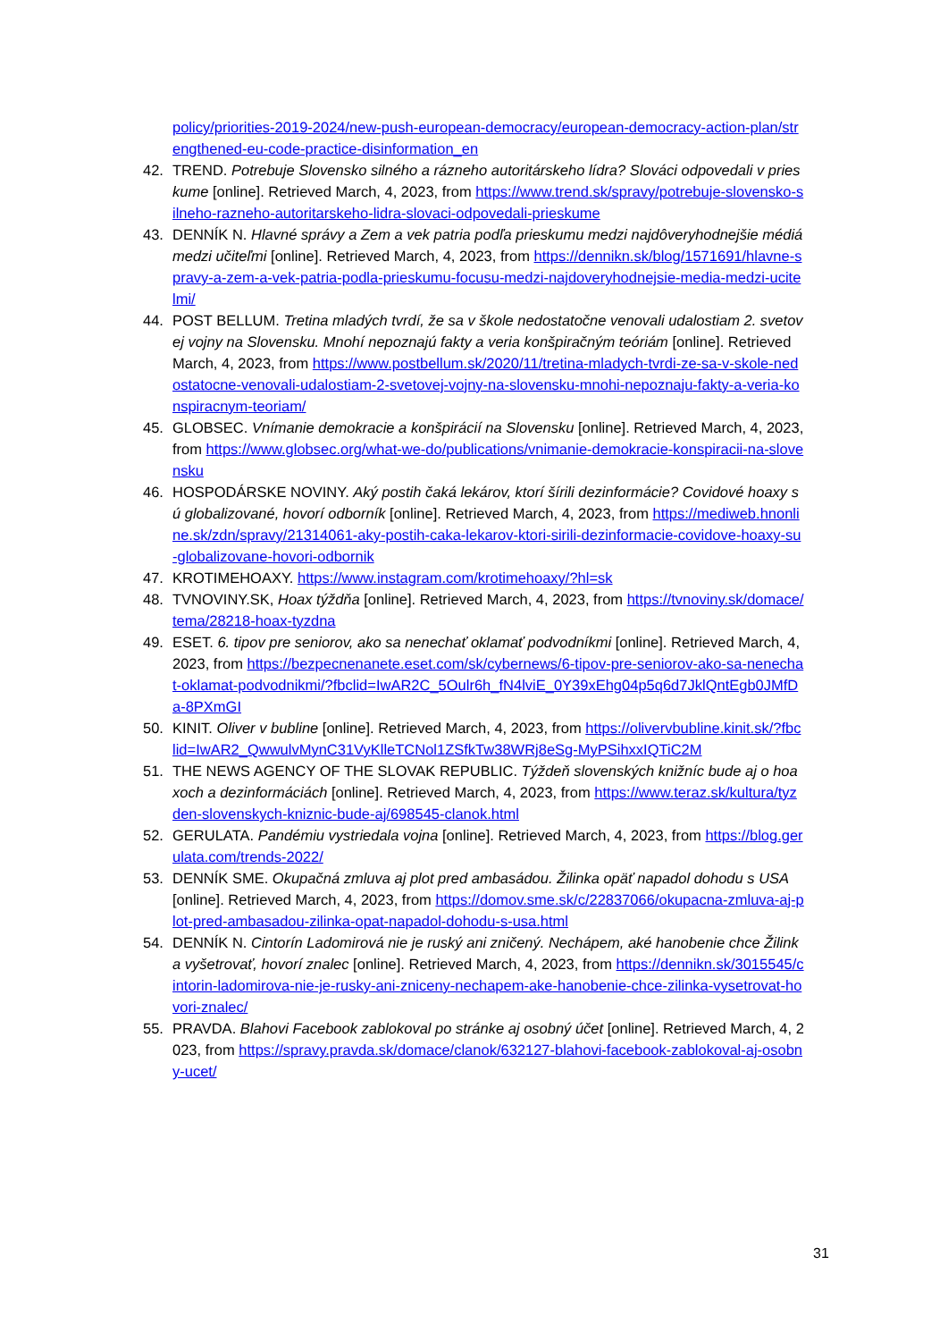policy/priorities-2019-2024/new-push-european-democracy/european-democracy-action-plan/strengthened-eu-code-practice-disinformation_en
42. TREND. Potrebuje Slovensko silného a rázneho autoritárskeho lídra? Slováci odpovedali v prieskume [online]. Retrieved March, 4, 2023, from https://www.trend.sk/spravy/potrebuje-slovensko-silneho-razneho-autoritarskeho-lidra-slovaci-odpovedali-prieskume
43. DENNÍK N. Hlavné správy a Zem a vek patria podľa prieskumu medzi najdôveryhodnejšie médiá medzi učiteľmi [online]. Retrieved March, 4, 2023, from https://dennikn.sk/blog/1571691/hlavne-spravy-a-zem-a-vek-patria-podla-prieskumu-focusu-medzi-najdoveryhodnejsie-media-medzi-ucitelmi/
44. POST BELLUM. Tretina mladých tvrdí, že sa v škole nedostatočne venovali udalostiam 2. svetovej vojny na Slovensku. Mnohí nepoznajú fakty a veria konšpiračným teóriám [online]. Retrieved March, 4, 2023, from https://www.postbellum.sk/2020/11/tretina-mladych-tvrdi-ze-sa-v-skole-nedostatocne-venovali-udalostiam-2-svetovej-vojny-na-slovensku-mnohi-nepoznaju-fakty-a-veria-konspiracnym-teoriam/
45. GLOBSEC. Vnímanie demokracie a konšpirácií na Slovensku [online]. Retrieved March, 4, 2023, from https://www.globsec.org/what-we-do/publications/vnimanie-demokracie-konspiracii-na-slovensku
46. HOSPODÁRSKE NOVINY. Aký postih čaká lekárov, ktorí šírili dezinformácie? Covidové hoaxy sú globalizované, hovorí odborník [online]. Retrieved March, 4, 2023, from https://mediweb.hnonline.sk/zdn/spravy/21314061-aky-postih-caka-lekarov-ktori-sirili-dezinformacie-covidove-hoaxy-su-globalizovane-hovori-odbornik
47. KROTIMEHOAXY. https://www.instagram.com/krotimehoaxy/?hl=sk
48. TVNOVINY.SK, Hoax týždňa [online]. Retrieved March, 4, 2023, from https://tvnoviny.sk/domace/tema/28218-hoax-tyzdna
49. ESET. 6. tipov pre seniorov, ako sa nenechať oklamať podvodníkmi [online]. Retrieved March, 4, 2023, from https://bezpecnenanete.eset.com/sk/cybernews/6-tipov-pre-seniorov-ako-sa-nenechat-oklamat-podvodnikmi/?fbclid=IwAR2C_5Oulr6h_fN4lviE_0Y39xEhg04p5q6d7JklQntEgb0JMfDa-8PXmGI
50. KINIT. Oliver v bubline [online]. Retrieved March, 4, 2023, from https://olivervbubline.kinit.sk/?fbclid=IwAR2_QwwulvMynC31VyKlleTCNol1ZSfkTw38WRj8eSg-MyPSihxxIQTiC2M
51. THE NEWS AGENCY OF THE SLOVAK REPUBLIC. Týždeň slovenských knižníc bude aj o hoaxoch a dezinformáciách [online]. Retrieved March, 4, 2023, from https://www.teraz.sk/kultura/tyzden-slovenskych-kniznic-bude-aj/698545-clanok.html
52. GERULATA. Pandémiu vystriedala vojna [online]. Retrieved March, 4, 2023, from https://blog.gerulata.com/trends-2022/
53. DENNÍK SME. Okupačná zmluva aj plot pred ambasádou. Žilinka opäť napadol dohodu s USA [online]. Retrieved March, 4, 2023, from https://domov.sme.sk/c/22837066/okupacna-zmluva-aj-plot-pred-ambasadou-zilinka-opat-napadol-dohodu-s-usa.html
54. DENNÍK N. Cintorín Ladomirová nie je ruský ani zničený. Nechápem, aké hanobenie chce Žilinka vyšetrovať, hovorí znalec [online]. Retrieved March, 4, 2023, from https://dennikn.sk/3015545/cintorin-ladomirova-nie-je-rusky-ani-zniceny-nechapem-ake-hanobenie-chce-zilinka-vysetrovat-hovori-znalec/
55. PRAVDA. Blahovi Facebook zablokoval po stránke aj osobný účet [online]. Retrieved March, 4, 2023, from https://spravy.pravda.sk/domace/clanok/632127-blahovi-facebook-zablokoval-aj-osobny-ucet/
31